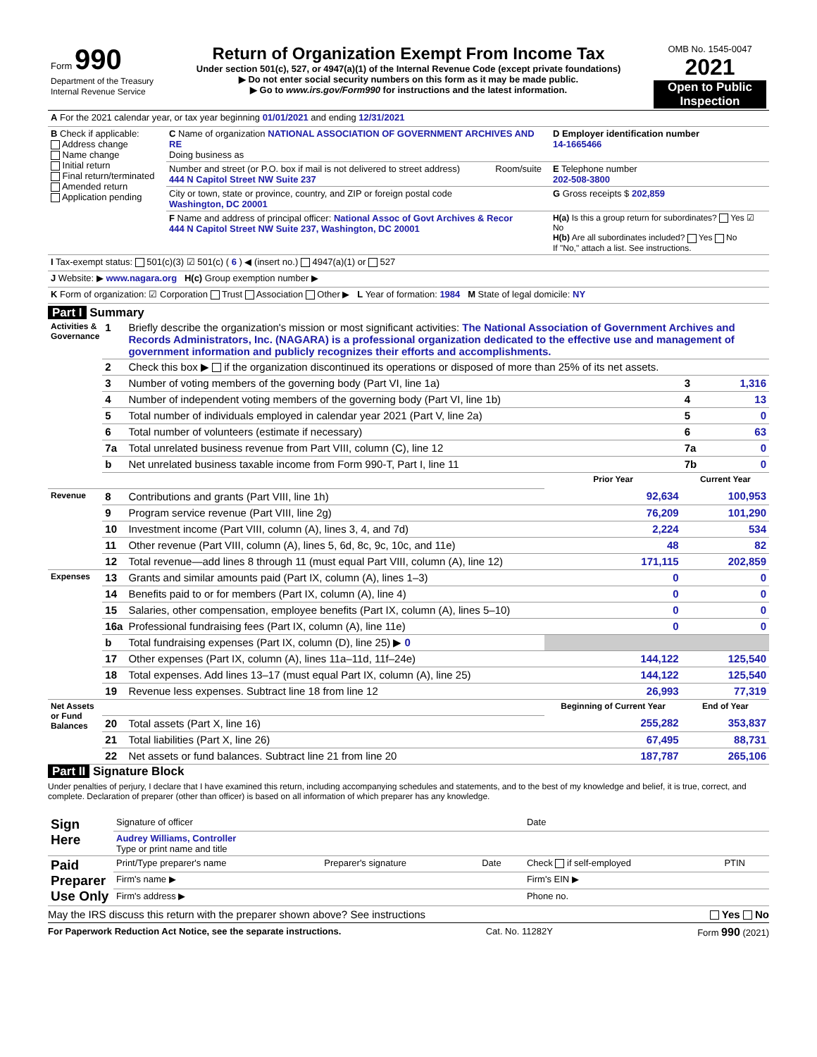| Form 990 Department of the Treasury Internal Revenue Service | Return of Organization Exempt From Income Tax Under section 501(c), 527, or 4947(a)(1) of the Internal Revenue Code (except private foundations) ▶ Do not enter social security numbers on this form as it may be made public. ▶ Go to www.irs.gov/Form990 for instructions and the latest information. | OMB No. 1545-0047 2021 Open to Public Inspection |
| A For the 2021 calendar year, or tax year beginning 01/01/2021 and ending 12/31/2021 | | | |
| B Check if applicable: Address change Name change Initial return Final return/terminated Amended return Application pending | C Name of organization NATIONAL ASSOCIATION OF GOVERNMENT ARCHIVES AND RE Doing business as | | D Employer identification number 14-1665466 |
| | Number and street (or P.O. box if mail is not delivered to street address) 444 N Capitol Street NW Suite 237 | Room/suite | E Telephone number 202-508-3800 |
| | City or town, state or province, country, and ZIP or foreign postal code Washington, DC 20001 | | G Gross receipts $ 202,859 |
| | F Name and address of principal officer: National Assoc of Govt Archives & Recor 444 N Capitol Street NW Suite 237, Washington, DC 20001 | | H(a) Is this a group return for subordinates? Yes ☑ No H(b) Are all subordinates included? Yes No If "No," attach a list. See instructions. |
| I Tax-exempt status: 501(c)(3) ☑ 501(c) ( 6 ) ◀ (insert no.) 4947(a)(1) or 527 |
| J Website: ▶ www.nagara.org H(c) Group exemption number ▶ |
| K Form of organization: ☑ Corporation Trust Association Other ▶ L Year of formation: 1984 M State of legal domicile: NY |
Part I Summary
| Activities & Governance | 1 | Briefly describe the organization's mission or most significant activities: The National Association of Government Archives and Records Administrators, Inc. (NAGARA) is a professional organization dedicated to the effective use and management of government information and publicly recognizes their efforts and accomplishments. | | | |
| | 2 | Check this box ▶ if the organization discontinued its operations or disposed of more than 25% of its net assets. | | | |
| | 3 | Number of voting members of the governing body (Part VI, line 1a) | | 3 | 1,316 |
| | 4 | Number of independent voting members of the governing body (Part VI, line 1b) | | 4 | 13 |
| | 5 | Total number of individuals employed in calendar year 2021 (Part V, line 2a) | | 5 | 0 |
| | 6 | Total number of volunteers (estimate if necessary) | | 6 | 63 |
| | 7a | Total unrelated business revenue from Part VIII, column (C), line 12 | | 7a | 0 |
| | b | Net unrelated business taxable income from Form 990-T, Part I, line 11 | | 7b | 0 |
| | | | Prior Year | Current Year | |
| Revenue | 8 | Contributions and grants (Part VIII, line 1h) | 92,634 | 100,953 | |
| | 9 | Program service revenue (Part VIII, line 2g) | 76,209 | 101,290 | |
| | 10 | Investment income (Part VIII, column (A), lines 3, 4, and 7d) | 2,224 | 534 | |
| | 11 | Other revenue (Part VIII, column (A), lines 5, 6d, 8c, 9c, 10c, and 11e) | 48 | 82 | |
| | 12 | Total revenue—add lines 8 through 11 (must equal Part VIII, column (A), line 12) | 171,115 | 202,859 | |
| Expenses | 13 | Grants and similar amounts paid (Part IX, column (A), lines 1–3) | 0 | 0 | |
| | 14 | Benefits paid to or for members (Part IX, column (A), line 4) | 0 | 0 | |
| | 15 | Salaries, other compensation, employee benefits (Part IX, column (A), lines 5–10) | 0 | 0 | |
| | 16a | Professional fundraising fees (Part IX, column (A), line 11e) | 0 | 0 | |
| | b | Total fundraising expenses (Part IX, column (D), line 25) ▶ 0 | | | |
| | 17 | Other expenses (Part IX, column (A), lines 11a–11d, 11f–24e) | 144,122 | 125,540 | |
| | 18 | Total expenses. Add lines 13–17 (must equal Part IX, column (A), line 25) | 144,122 | 125,540 | |
| | 19 | Revenue less expenses. Subtract line 18 from line 12 | 26,993 | 77,319 | |
| Net Assets or Fund Balances | | | Beginning of Current Year | End of Year | |
| | 20 | Total assets (Part X, line 16) | 255,282 | 353,837 | |
| | 21 | Total liabilities (Part X, line 26) | 67,495 | 88,731 | |
| | 22 | Net assets or fund balances. Subtract line 21 from line 20 | 187,787 | 265,106 | |
Part II Signature Block
Under penalties of perjury, I declare that I have examined this return, including accompanying schedules and statements, and to the best of my knowledge and belief, it is true, correct, and complete. Declaration of preparer (other than officer) is based on all information of which preparer has any knowledge.
| Sign Here | Signature of officer | | | Date | |
| | Audrey Williams, Controller Type or print name and title | | | | |
| Paid Preparer Use Only | Print/Type preparer's name | Preparer's signature | Date | Check if self-employed | PTIN |
| | Firm's name ▶ | | | Firm's EIN ▶ | |
| | Firm's address ▶ | | | Phone no. | |
May the IRS discuss this return with the preparer shown above? See instructions Yes No
For Paperwork Reduction Act Notice, see the separate instructions. Cat. No. 11282Y Form 990 (2021)